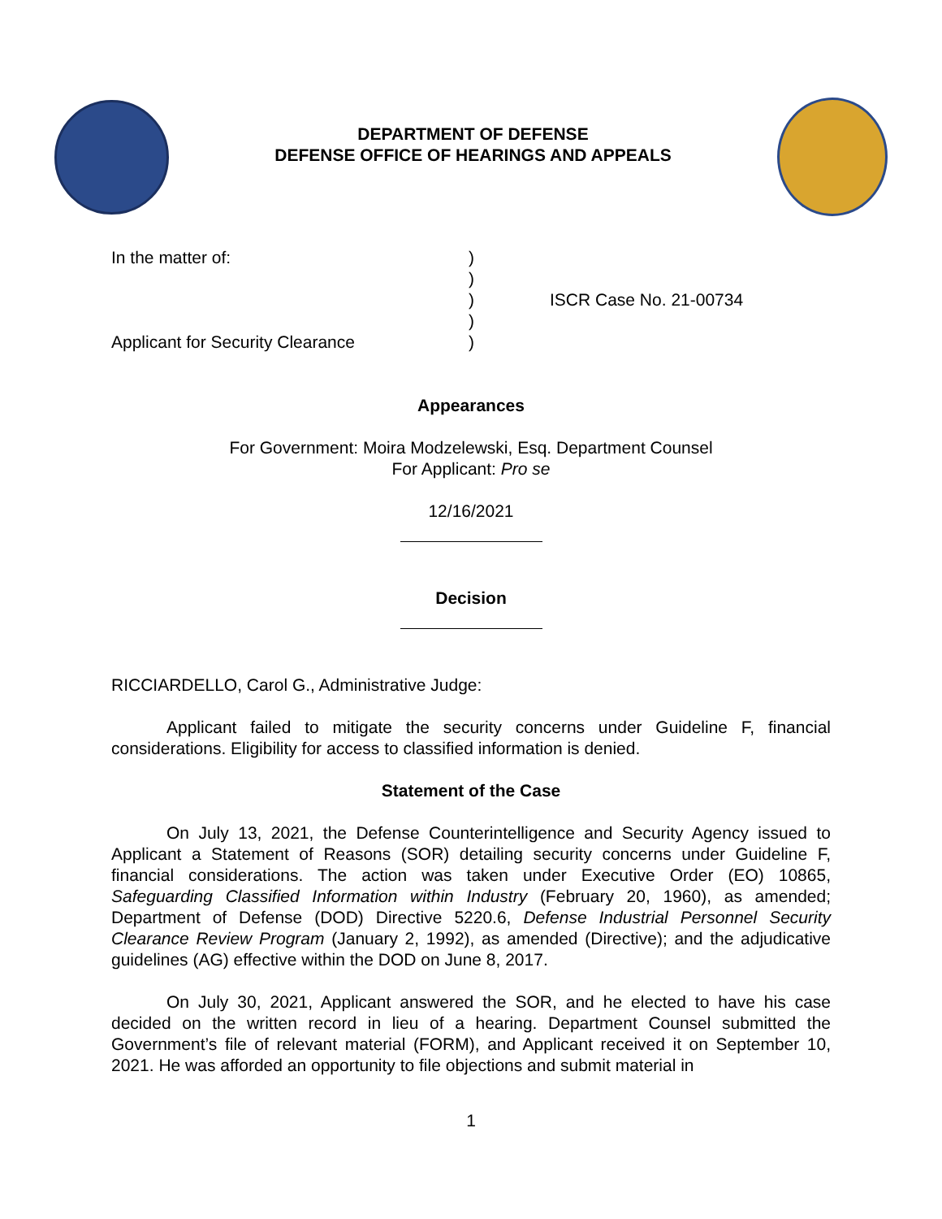DEPARTMENT OF DEFENSE
DEFENSE OFFICE OF HEARINGS AND APPEALS
In the matter of:
Applicant for Security Clearance
)
)
)
)
)
ISCR Case No. 21-00734
Appearances
For Government: Moira Modzelewski, Esq. Department Counsel
For Applicant: Pro se
12/16/2021
Decision
RICCIARDELLO, Carol G., Administrative Judge:
Applicant failed to mitigate the security concerns under Guideline F, financial considerations. Eligibility for access to classified information is denied.
Statement of the Case
On July 13, 2021, the Defense Counterintelligence and Security Agency issued to Applicant a Statement of Reasons (SOR) detailing security concerns under Guideline F, financial considerations. The action was taken under Executive Order (EO) 10865, Safeguarding Classified Information within Industry (February 20, 1960), as amended; Department of Defense (DOD) Directive 5220.6, Defense Industrial Personnel Security Clearance Review Program (January 2, 1992), as amended (Directive); and the adjudicative guidelines (AG) effective within the DOD on June 8, 2017.
On July 30, 2021, Applicant answered the SOR, and he elected to have his case decided on the written record in lieu of a hearing. Department Counsel submitted the Government’s file of relevant material (FORM), and Applicant received it on September 10, 2021. He was afforded an opportunity to file objections and submit material in
1